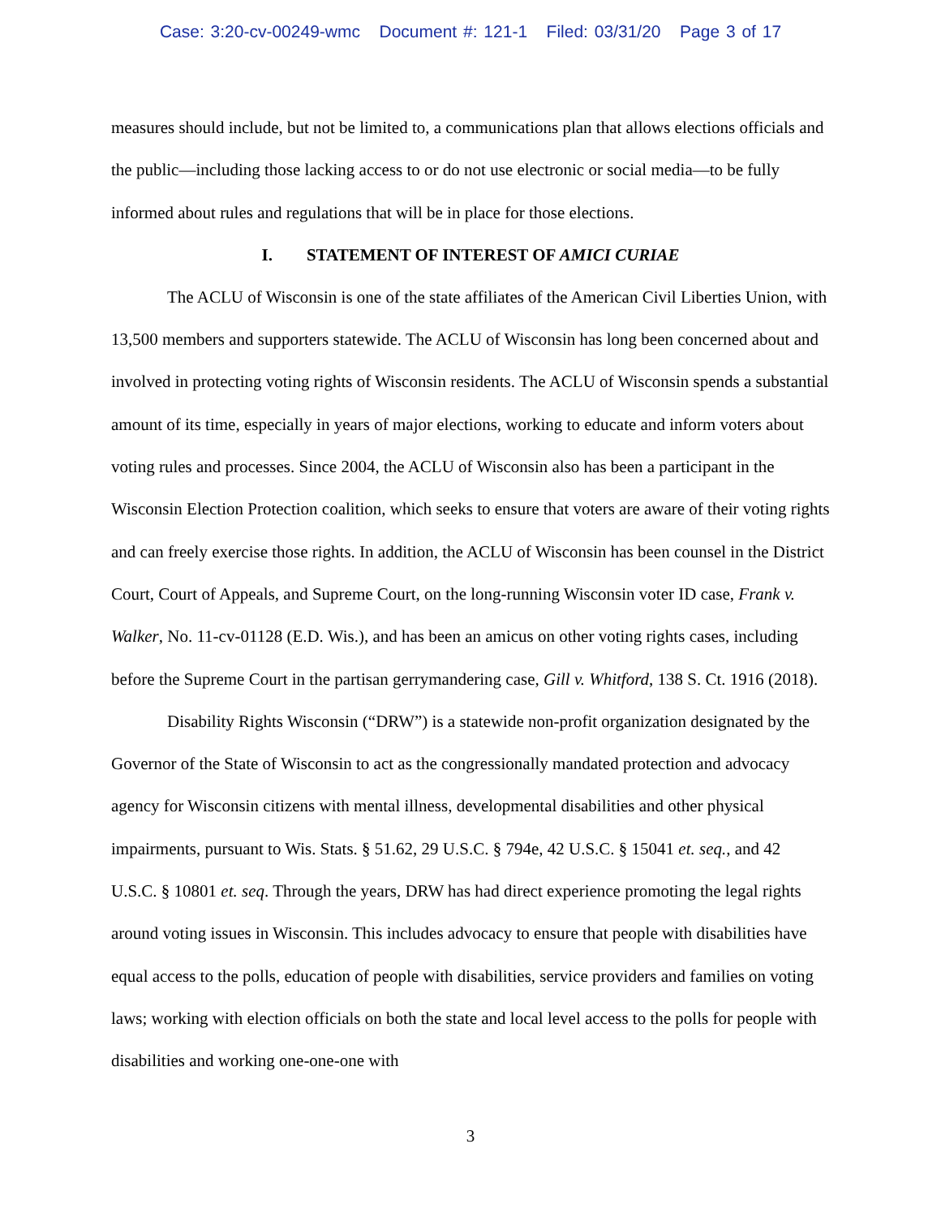Case: 3:20-cv-00249-wmc Document #: 121-1 Filed: 03/31/20 Page 3 of 17
measures should include, but not be limited to, a communications plan that allows elections officials and the public—including those lacking access to or do not use electronic or social media—to be fully informed about rules and regulations that will be in place for those elections.
I. STATEMENT OF INTEREST OF AMICI CURIAE
The ACLU of Wisconsin is one of the state affiliates of the American Civil Liberties Union, with 13,500 members and supporters statewide. The ACLU of Wisconsin has long been concerned about and involved in protecting voting rights of Wisconsin residents. The ACLU of Wisconsin spends a substantial amount of its time, especially in years of major elections, working to educate and inform voters about voting rules and processes. Since 2004, the ACLU of Wisconsin also has been a participant in the Wisconsin Election Protection coalition, which seeks to ensure that voters are aware of their voting rights and can freely exercise those rights. In addition, the ACLU of Wisconsin has been counsel in the District Court, Court of Appeals, and Supreme Court, on the long-running Wisconsin voter ID case, Frank v. Walker, No. 11-cv-01128 (E.D. Wis.), and has been an amicus on other voting rights cases, including before the Supreme Court in the partisan gerrymandering case, Gill v. Whitford, 138 S. Ct. 1916 (2018).
Disability Rights Wisconsin (“DRW”) is a statewide non-profit organization designated by the Governor of the State of Wisconsin to act as the congressionally mandated protection and advocacy agency for Wisconsin citizens with mental illness, developmental disabilities and other physical impairments, pursuant to Wis. Stats. § 51.62, 29 U.S.C. § 794e, 42 U.S.C. § 15041 et. seq., and 42 U.S.C. § 10801 et. seq. Through the years, DRW has had direct experience promoting the legal rights around voting issues in Wisconsin. This includes advocacy to ensure that people with disabilities have equal access to the polls, education of people with disabilities, service providers and families on voting laws; working with election officials on both the state and local level access to the polls for people with disabilities and working one-one-one with
3